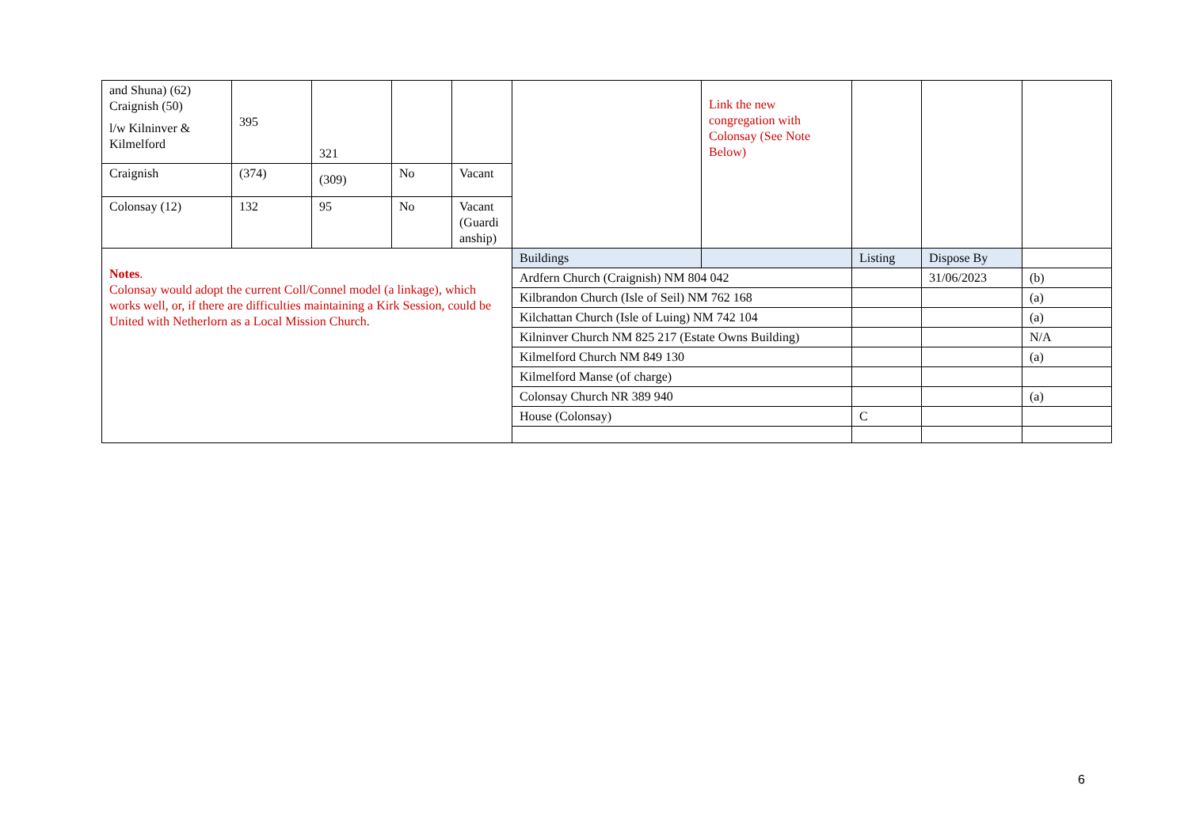| and Shuna) (62) Craignish (50) l/w Kilninver & Kilmelford | 395 | 321 | | | | Link the new congregation with Colonsay (See Note Below) | | | |
| Craignish | (374) | (309) | No | Vacant | | | | | |
| Colonsay (12) | 132 | 95 | No | Vacant (Guardi anship) | | | | | |
| Notes . Colonsay would adopt the current Coll/Connel model (a linkage), which works well, or, if there are difficulties maintaining a Kirk Session, could be United with Netherlorn as a Local Mission Church. | | | | | Buildings | | Listing | Dispose By | |
| | | | | | Ardfern Church (Craignish) NM 804 042 | | | 31/06/2023 | (b) |
| | | | | | Kilbrandon Church (Isle of Seil) NM 762 168 | | | | (a) |
| | | | | | Kilchattan Church (Isle of Luing) NM 742 104 | | | | (a) |
| | | | | | Kilninver Church NM 825 217 (Estate Owns Building) | | | | N/A |
| | | | | | Kilmelford Church NM 849 130 | | | | (a) |
| | | | | | Kilmelford Manse (of charge) | | | | |
| | | | | | Colonsay Church NR 389 940 | | | | (a) |
| | | | | | House (Colonsay) | | C | | |
6